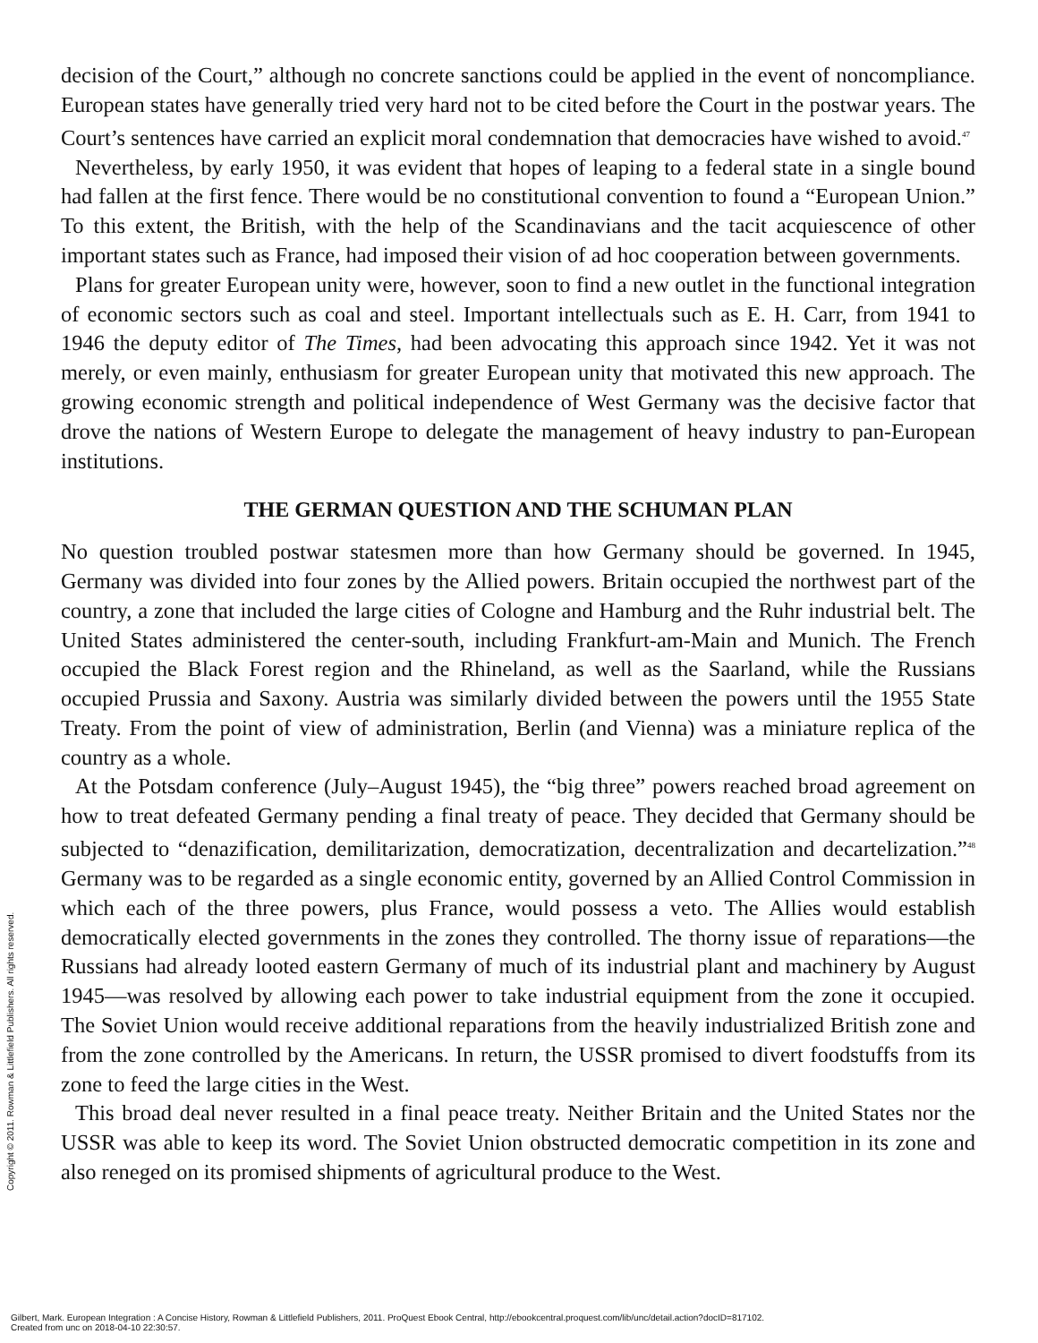decision of the Court,” although no concrete sanctions could be applied in the event of noncompliance. European states have generally tried very hard not to be cited before the Court in the postwar years. The Court’s sentences have carried an explicit moral condemnation that democracies have wished to avoid.<sup>47</sup>
Nevertheless, by early 1950, it was evident that hopes of leaping to a federal state in a single bound had fallen at the first fence. There would be no constitutional convention to found a “European Union.” To this extent, the British, with the help of the Scandinavians and the tacit acquiescence of other important states such as France, had imposed their vision of ad hoc cooperation between governments.
Plans for greater European unity were, however, soon to find a new outlet in the functional integration of economic sectors such as coal and steel. Important intellectuals such as E. H. Carr, from 1941 to 1946 the deputy editor of The Times, had been advocating this approach since 1942. Yet it was not merely, or even mainly, enthusiasm for greater European unity that motivated this new approach. The growing economic strength and political independence of West Germany was the decisive factor that drove the nations of Western Europe to delegate the management of heavy industry to pan-European institutions.
THE GERMAN QUESTION AND THE SCHUMAN PLAN
No question troubled postwar statesmen more than how Germany should be governed. In 1945, Germany was divided into four zones by the Allied powers. Britain occupied the northwest part of the country, a zone that included the large cities of Cologne and Hamburg and the Ruhr industrial belt. The United States administered the center-south, including Frankfurt-am-Main and Munich. The French occupied the Black Forest region and the Rhineland, as well as the Saarland, while the Russians occupied Prussia and Saxony. Austria was similarly divided between the powers until the 1955 State Treaty. From the point of view of administration, Berlin (and Vienna) was a miniature replica of the country as a whole.
At the Potsdam conference (July–August 1945), the “big three” powers reached broad agreement on how to treat defeated Germany pending a final treaty of peace. They decided that Germany should be subjected to “denazification, demilitarization, democratization, decentralization and decartelization.”<sup>48</sup> Germany was to be regarded as a single economic entity, governed by an Allied Control Commission in which each of the three powers, plus France, would possess a veto. The Allies would establish democratically elected governments in the zones they controlled. The thorny issue of reparations—the Russians had already looted eastern Germany of much of its industrial plant and machinery by August 1945—was resolved by allowing each power to take industrial equipment from the zone it occupied. The Soviet Union would receive additional reparations from the heavily industrialized British zone and from the zone controlled by the Americans. In return, the USSR promised to divert foodstuffs from its zone to feed the large cities in the West.
This broad deal never resulted in a final peace treaty. Neither Britain and the United States nor the USSR was able to keep its word. The Soviet Union obstructed democratic competition in its zone and also reneged on its promised shipments of agricultural produce to the West.
Copyright © 2011. Rowman & Littlefield Publishers. All rights reserved.
Gilbert, Mark. European Integration : A Concise History, Rowman & Littlefield Publishers, 2011. ProQuest Ebook Central, http://ebookcentral.proquest.com/lib/unc/detail.action?docID=817102.
Created from unc on 2018-04-10 22:30:57.